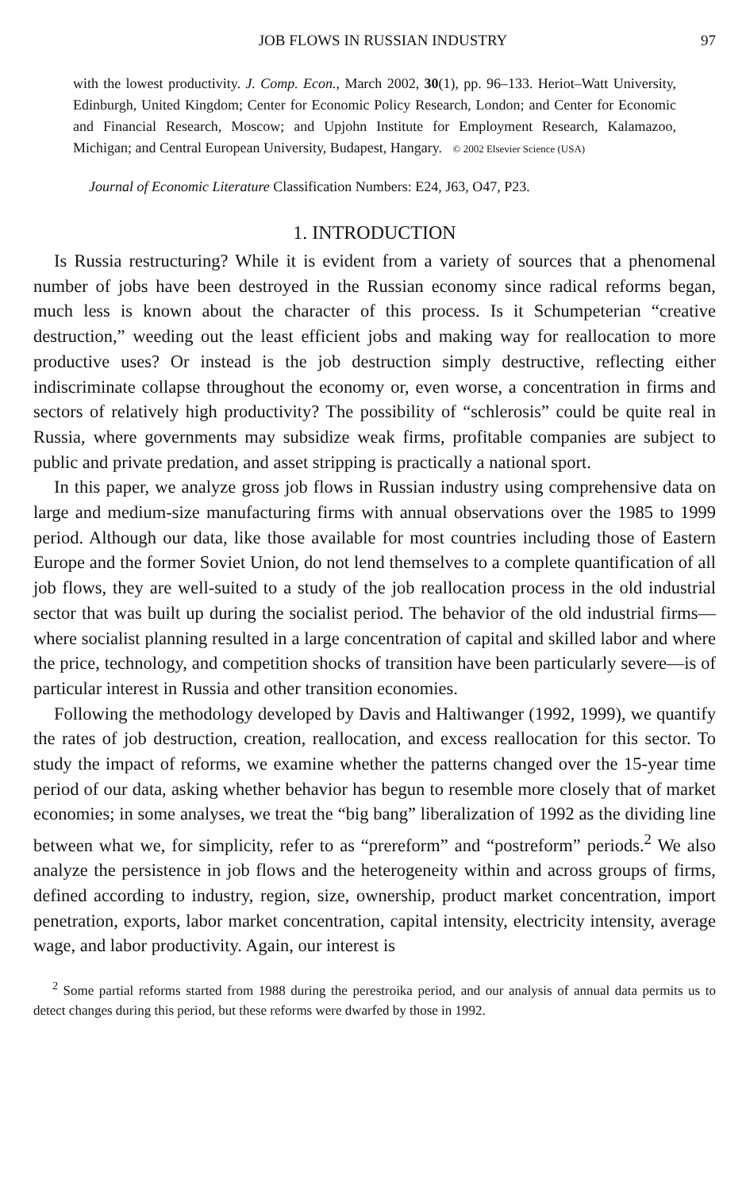JOB FLOWS IN RUSSIAN INDUSTRY 97
with the lowest productivity. J. Comp. Econ., March 2002, 30(1), pp. 96–133. Heriot–Watt University, Edinburgh, United Kingdom; Center for Economic Policy Research, London; and Center for Economic and Financial Research, Moscow; and Upjohn Institute for Employment Research, Kalamazoo, Michigan; and Central European University, Budapest, Hangary. © 2002 Elsevier Science (USA)
Journal of Economic Literature Classification Numbers: E24, J63, O47, P23.
1. INTRODUCTION
Is Russia restructuring? While it is evident from a variety of sources that a phenomenal number of jobs have been destroyed in the Russian economy since radical reforms began, much less is known about the character of this process. Is it Schumpeterian “creative destruction,” weeding out the least efficient jobs and making way for reallocation to more productive uses? Or instead is the job destruction simply destructive, reflecting either indiscriminate collapse throughout the economy or, even worse, a concentration in firms and sectors of relatively high productivity? The possibility of “schlerosis” could be quite real in Russia, where governments may subsidize weak firms, profitable companies are subject to public and private predation, and asset stripping is practically a national sport.
In this paper, we analyze gross job flows in Russian industry using comprehensive data on large and medium-size manufacturing firms with annual observations over the 1985 to 1999 period. Although our data, like those available for most countries including those of Eastern Europe and the former Soviet Union, do not lend themselves to a complete quantification of all job flows, they are well-suited to a study of the job reallocation process in the old industrial sector that was built up during the socialist period. The behavior of the old industrial firms—where socialist planning resulted in a large concentration of capital and skilled labor and where the price, technology, and competition shocks of transition have been particularly severe—is of particular interest in Russia and other transition economies.
Following the methodology developed by Davis and Haltiwanger (1992, 1999), we quantify the rates of job destruction, creation, reallocation, and excess reallocation for this sector. To study the impact of reforms, we examine whether the patterns changed over the 15-year time period of our data, asking whether behavior has begun to resemble more closely that of market economies; in some analyses, we treat the “big bang” liberalization of 1992 as the dividing line between what we, for simplicity, refer to as “prereform” and “postreform” periods.<sup>2</sup> We also analyze the persistence in job flows and the heterogeneity within and across groups of firms, defined according to industry, region, size, ownership, product market concentration, import penetration, exports, labor market concentration, capital intensity, electricity intensity, average wage, and labor productivity. Again, our interest is
<sup>2</sup> Some partial reforms started from 1988 during the perestroika period, and our analysis of annual data permits us to detect changes during this period, but these reforms were dwarfed by those in 1992.